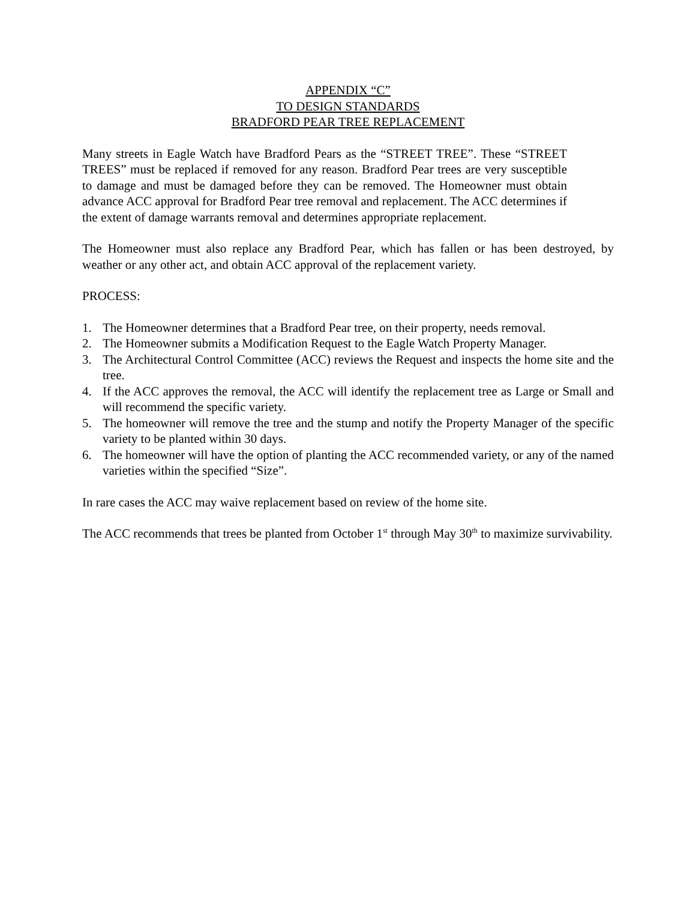APPENDIX “C”
TO DESIGN STANDARDS
BRADFORD PEAR TREE REPLACEMENT
Many streets in Eagle Watch have Bradford Pears as the “STREET TREE”. These “STREET TREES” must be replaced if removed for any reason. Bradford Pear trees are very susceptible to damage and must be damaged before they can be removed. The Homeowner must obtain advance ACC approval for Bradford Pear tree removal and replacement. The ACC determines if the extent of damage warrants removal and determines appropriate replacement.
The Homeowner must also replace any Bradford Pear, which has fallen or has been destroyed, by weather or any other act, and obtain ACC approval of the replacement variety.
PROCESS:
1. The Homeowner determines that a Bradford Pear tree, on their property, needs removal.
2. The Homeowner submits a Modification Request to the Eagle Watch Property Manager.
3. The Architectural Control Committee (ACC) reviews the Request and inspects the home site and the tree.
4. If the ACC approves the removal, the ACC will identify the replacement tree as Large or Small and will recommend the specific variety.
5. The homeowner will remove the tree and the stump and notify the Property Manager of the specific variety to be planted within 30 days.
6. The homeowner will have the option of planting the ACC recommended variety, or any of the named varieties within the specified “Size”.
In rare cases the ACC may waive replacement based on review of the home site.
The ACC recommends that trees be planted from October 1<sup>st</sup> through May 30<sup>th</sup> to maximize survivability.